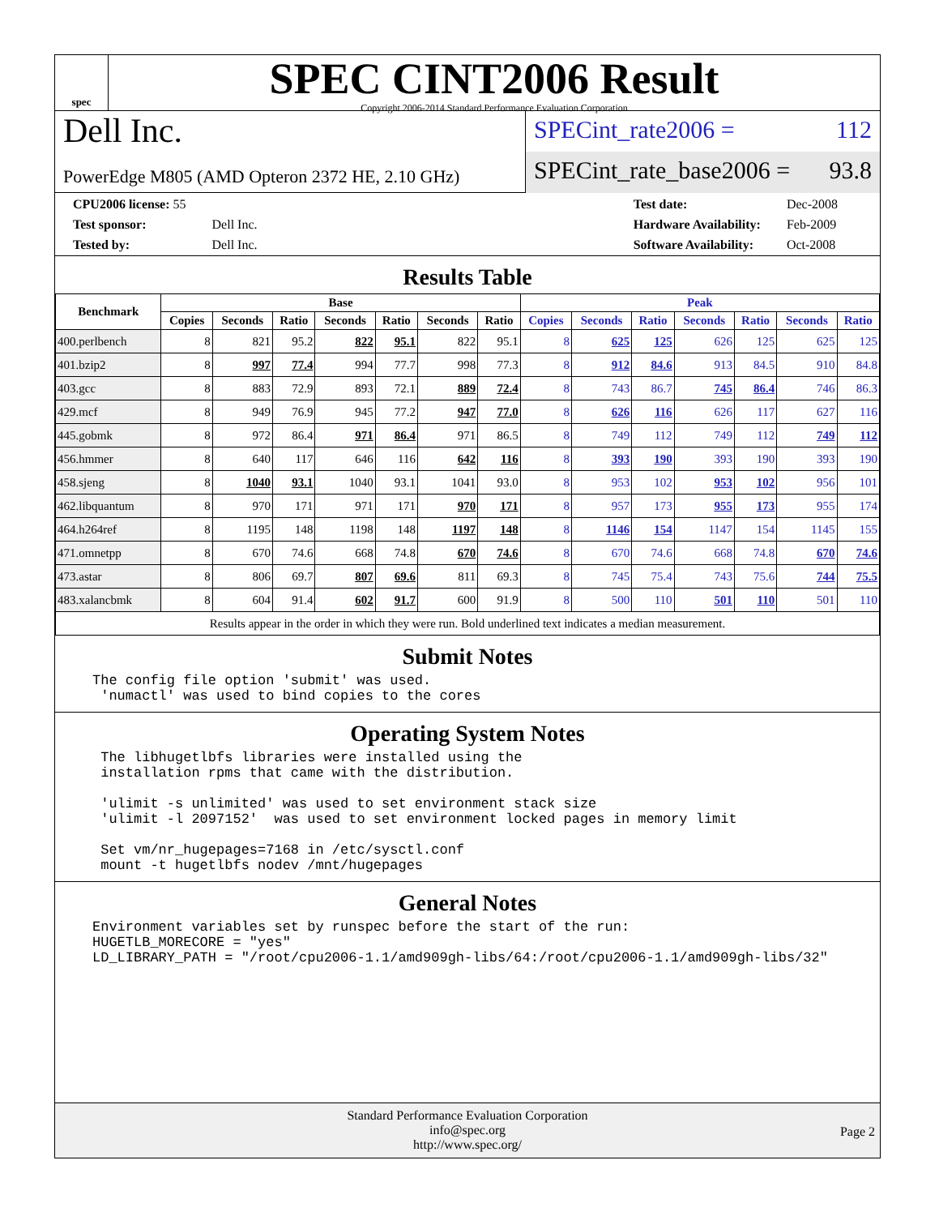spec
SPEC CINT2006 Result
Copyright 2006-2014 Standard Performance Evaluation Corporation
Dell Inc.
PowerEdge M805 (AMD Opteron 2372 HE, 2.10 GHz)
SPECint_rate2006 = 112
SPECint_rate_base2006 = 93.8
| CPU2006 license: 55 | |
| Test sponsor: | Dell Inc. |
| Tested by: | Dell Inc. |
| Test date: | Dec-2008 |
| Hardware Availability: | Feb-2009 |
| Software Availability: | Oct-2008 |
Results Table
| Benchmark | Base | | | | | | | Peak | | | | | | |
| --- | --- | --- | --- | --- | --- | --- | --- | --- | --- | --- | --- | --- | --- | --- |
| | Copies | Seconds | Ratio | Seconds | Ratio | Seconds | Ratio | Copies | Seconds | Ratio | Seconds | Ratio | Seconds | Ratio |
| 400.perlbench | 8 | 821 | 95.2 | 822 | 95.1 | 822 | 95.1 | 8 | 625 | 125 | 626 | 125 | 625 | 125 |
| 401.bzip2 | 8 | 997 | 77.4 | 994 | 77.7 | 998 | 77.3 | 8 | 912 | 84.6 | 913 | 84.5 | 910 | 84.8 |
| 403.gcc | 8 | 883 | 72.9 | 893 | 72.1 | 889 | 72.4 | 8 | 743 | 86.7 | 745 | 86.4 | 746 | 86.3 |
| 429.mcf | 8 | 949 | 76.9 | 945 | 77.2 | 947 | 77.0 | 8 | 626 | 116 | 626 | 117 | 627 | 116 |
| 445.gobmk | 8 | 972 | 86.4 | 971 | 86.4 | 971 | 86.5 | 8 | 749 | 112 | 749 | 112 | 749 | 112 |
| 456.hmmer | 8 | 640 | 117 | 646 | 116 | 642 | 116 | 8 | 393 | 190 | 393 | 190 | 393 | 190 |
| 458.sjeng | 8 | 1040 | 93.1 | 1040 | 93.1 | 1041 | 93.0 | 8 | 953 | 102 | 953 | 102 | 956 | 101 |
| 462.libquantum | 8 | 970 | 171 | 971 | 171 | 970 | 171 | 8 | 957 | 173 | 955 | 173 | 955 | 174 |
| 464.h264ref | 8 | 1195 | 148 | 1198 | 148 | 1197 | 148 | 8 | 1146 | 154 | 1147 | 154 | 1145 | 155 |
| 471.omnetpp | 8 | 670 | 74.6 | 668 | 74.8 | 670 | 74.6 | 8 | 670 | 74.6 | 668 | 74.8 | 670 | 74.6 |
| 473.astar | 8 | 806 | 69.7 | 807 | 69.6 | 811 | 69.3 | 8 | 745 | 75.4 | 743 | 75.6 | 744 | 75.5 |
| 483.xalancbmk | 8 | 604 | 91.4 | 602 | 91.7 | 600 | 91.9 | 8 | 500 | 110 | 501 | 110 | 501 | 110 |
| Results appear in the order in which they were run. Bold underlined text indicates a median measurement. | | | | | | | | | | | | | | |
Submit Notes
The config file option 'submit' was used.
 'numactl' was used to bind copies to the cores
Operating System Notes
 The libhugetlbfs libraries were installed using the
 installation rpms that came with the distribution.

 'ulimit -s unlimited' was used to set environment stack size
 'ulimit -l 2097152'  was used to set environment locked pages in memory limit

 Set vm/nr_hugepages=7168 in /etc/sysctl.conf
 mount -t hugetlbfs nodev /mnt/hugepages
General Notes
Environment variables set by runspec before the start of the run:
HUGETLB_MORECORE = "yes"
LD_LIBRARY_PATH = "/root/cpu2006-1.1/amd909gh-libs/64:/root/cpu2006-1.1/amd909gh-libs/32"
Standard Performance Evaluation Corporation
info@spec.org
http://www.spec.org/
Page 2